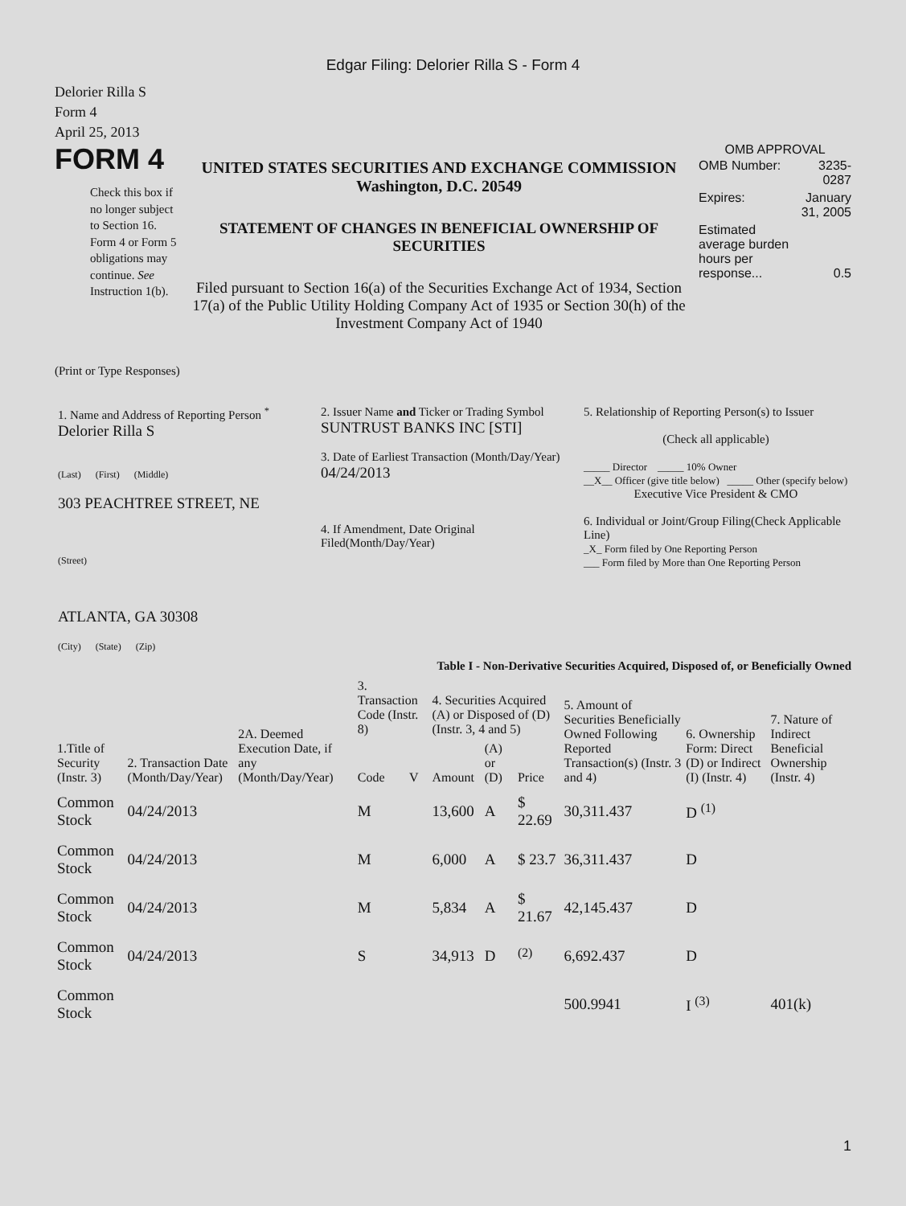Edgar Filing: Delorier Rilla S - Form 4
Delorier Rilla S
Form 4
April 25, 2013
FORM 4
Check this box if no longer subject to Section 16. Form 4 or Form 5 obligations may continue. See Instruction 1(b).
UNITED STATES SECURITIES AND EXCHANGE COMMISSION
Washington, D.C. 20549
STATEMENT OF CHANGES IN BENEFICIAL OWNERSHIP OF SECURITIES
Filed pursuant to Section 16(a) of the Securities Exchange Act of 1934, Section 17(a) of the Public Utility Holding Company Act of 1935 or Section 30(h) of the Investment Company Act of 1940
OMB APPROVAL
| OMB Number: | 3235-0287 |
| Expires: | January 31, 2005 |
| Estimated average burden hours per response... | 0.5 |
(Print or Type Responses)
| 1. Name and Address of Reporting Person <sup>*</sup> Delorier Rilla S (Last) (First) (Middle) 303 PEACHTREE STREET, NE (Street) ATLANTA, GA 30308 (City) (State) (Zip) | 2. Issuer Name and Ticker or Trading Symbol SUNTRUST BANKS INC [STI] 3. Date of Earliest Transaction (Month/Day/Year) 04/24/2013 4. If Amendment, Date Original Filed(Month/Day/Year) | 5. Relationship of Reporting Person(s) to Issuer (Check all applicable) _____ Director _____ 10% Owner __X__ Officer (give title below) _____ Other (specify below) Executive Vice President & CMO 6. Individual or Joint/Group Filing(Check Applicable Line) _X_ Form filed by One Reporting Person ___ Form filed by More than One Reporting Person |
Table I - Non-Derivative Securities Acquired, Disposed of, or Beneficially Owned
| 1.Title of Security (Instr. 3) | 2. Transaction Date (Month/Day/Year) | 2A. Deemed Execution Date, if any (Month/Day/Year) | 3. Transaction Code (Instr. 8) | | 4. Securities Acquired (A) or Disposed of (D) (Instr. 3, 4 and 5) | | | 5. Amount of Securities Beneficially Owned Following Reported Transaction(s) (Instr. 3 and 4) | 6. Ownership Form: Direct (D) or Indirect (I) (Instr. 4) | 7. Nature of Indirect Beneficial Ownership (Instr. 4) |
| --- | --- | --- | --- | --- | --- | --- | --- | --- | --- | --- |
| | | | Code | V | Amount | (A) or (D) | Price | | | |
| Common Stock | 04/24/2013 | | M | | 13,600 | A | $ 22.69 | 30,311.437 | D <sup>(1)</sup> | |
| Common Stock | 04/24/2013 | | M | | 6,000 | A | $ 23.7 | 36,311.437 | D | |
| Common Stock | 04/24/2013 | | M | | 5,834 | A | $ 21.67 | 42,145.437 | D | |
| Common Stock | 04/24/2013 | | S | | 34,913 | D | <sup>(2)</sup> | 6,692.437 | D | |
| Common Stock | | | | | | | | 500.9941 | I <sup>(3)</sup> | 401(k) |
1